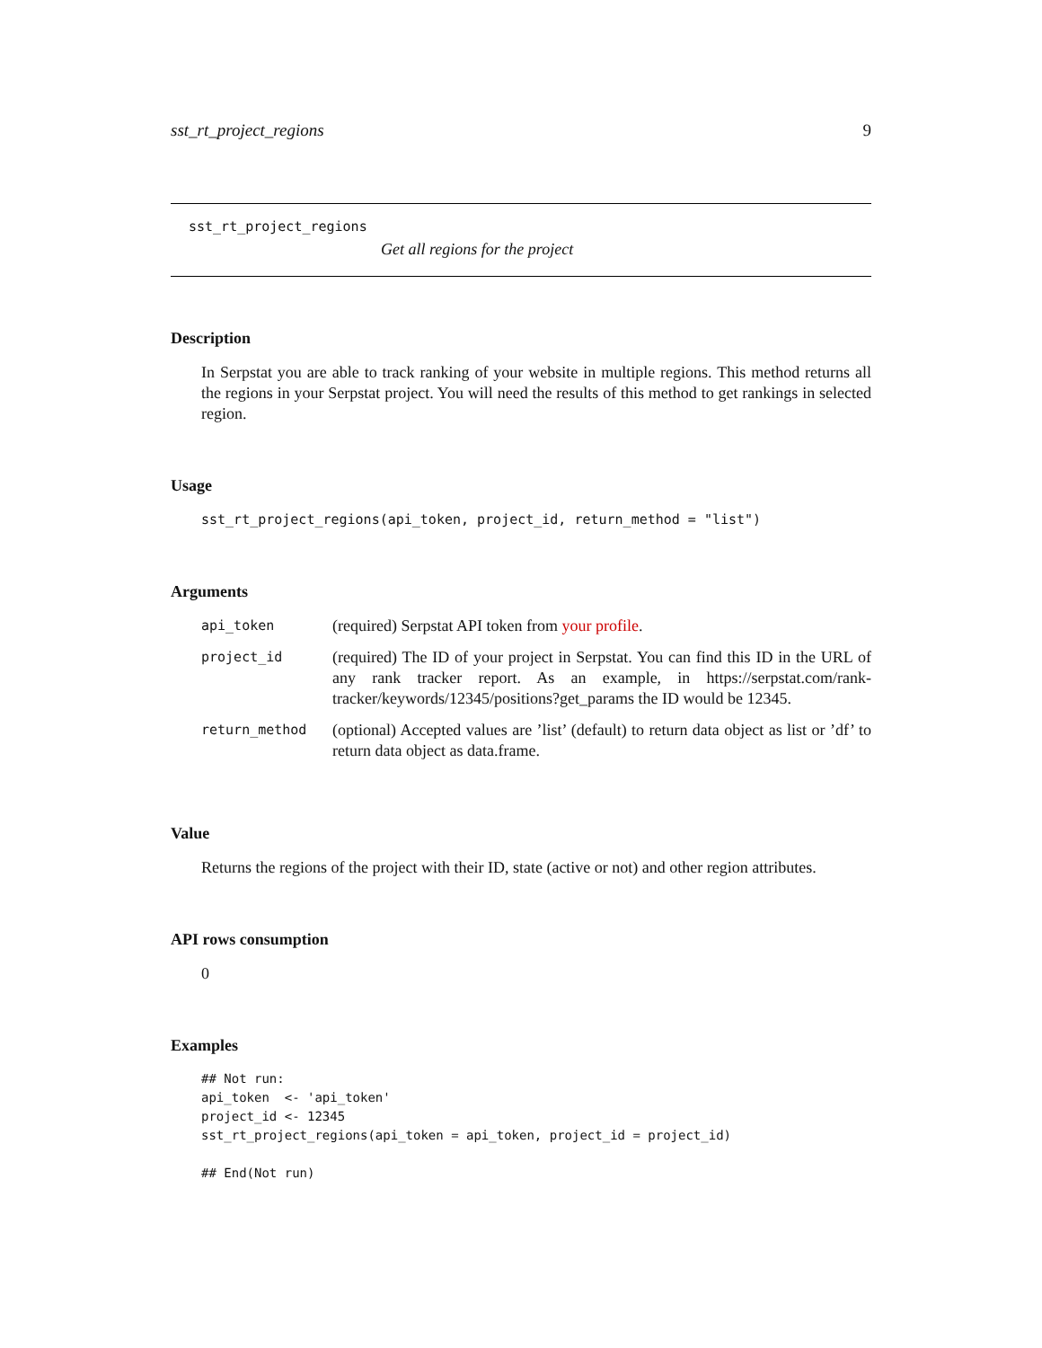sst_rt_project_regions 9
sst_rt_project_regions
Get all regions for the project
Description
In Serpstat you are able to track ranking of your website in multiple regions. This method returns all the regions in your Serpstat project. You will need the results of this method to get rankings in selected region.
Usage
sst_rt_project_regions(api_token, project_id, return_method = "list")
Arguments
| api_token | (required) Serpstat API token from your profile . |
| project_id | (required) The ID of your project in Serpstat. You can find this ID in the URL of any rank tracker report. As an example, in https://serpstat.com/rank-tracker/keywords/12345/positions?get_params the ID would be 12345. |
| return_method | (optional) Accepted values are ’list’ (default) to return data object as list or ’df’ to return data object as data.frame. |
Value
Returns the regions of the project with their ID, state (active or not) and other region attributes.
API rows consumption
0
Examples
## Not run:
api_token  <- 'api_token'
project_id <- 12345
sst_rt_project_regions(api_token = api_token, project_id = project_id)

## End(Not run)